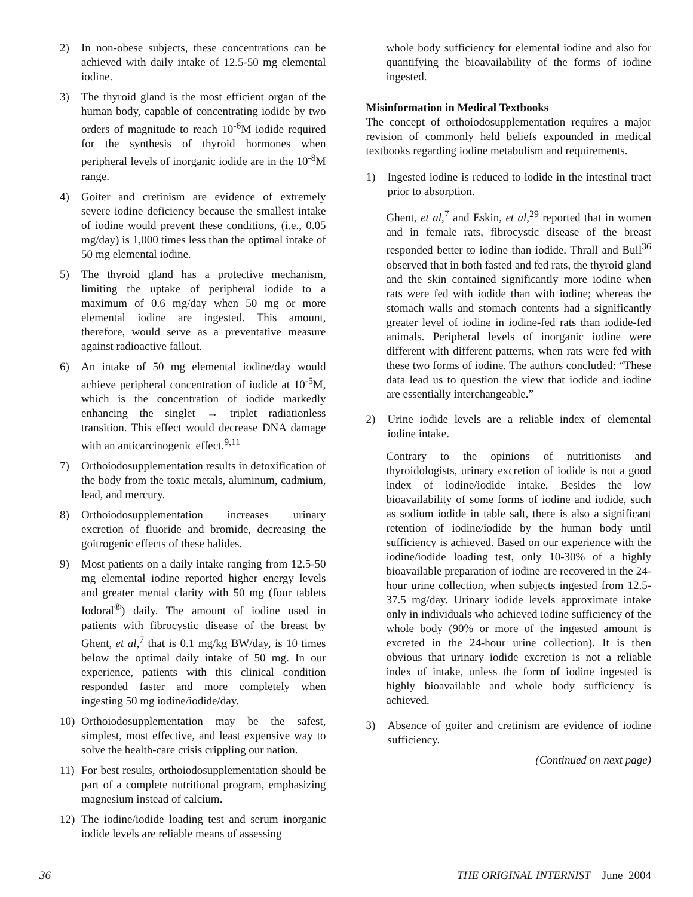2) In non-obese subjects, these concentrations can be achieved with daily intake of 12.5-50 mg elemental iodine.
3) The thyroid gland is the most efficient organ of the human body, capable of concentrating iodide by two orders of magnitude to reach 10<sup>-6</sup>M iodide required for the synthesis of thyroid hormones when peripheral levels of inorganic iodide are in the 10<sup>-8</sup>M range.
4) Goiter and cretinism are evidence of extremely severe iodine deficiency because the smallest intake of iodine would prevent these conditions, (i.e., 0.05 mg/day) is 1,000 times less than the optimal intake of 50 mg elemental iodine.
5) The thyroid gland has a protective mechanism, limiting the uptake of peripheral iodide to a maximum of 0.6 mg/day when 50 mg or more elemental iodine are ingested. This amount, therefore, would serve as a preventative measure against radioactive fallout.
6) An intake of 50 mg elemental iodine/day would achieve peripheral concentration of iodide at 10<sup>-5</sup>M, which is the concentration of iodide markedly enhancing the singlet → triplet radiationless transition. This effect would decrease DNA damage with an anticarcinogenic effect.<sup>9,11</sup>
7) Orthoiodosupplementation results in detoxification of the body from the toxic metals, aluminum, cadmium, lead, and mercury.
8) Orthoiodosupplementation increases urinary excretion of fluoride and bromide, decreasing the goitrogenic effects of these halides.
9) Most patients on a daily intake ranging from 12.5-50 mg elemental iodine reported higher energy levels and greater mental clarity with 50 mg (four tablets Iodoral<sup>®</sup>) daily. The amount of iodine used in patients with fibrocystic disease of the breast by Ghent, et al,<sup>7</sup> that is 0.1 mg/kg BW/day, is 10 times below the optimal daily intake of 50 mg. In our experience, patients with this clinical condition responded faster and more completely when ingesting 50 mg iodine/iodide/day.
10) Orthoiodosupplementation may be the safest, simplest, most effective, and least expensive way to solve the health-care crisis crippling our nation.
11) For best results, orthoiodosupplementation should be part of a complete nutritional program, emphasizing magnesium instead of calcium.
12) The iodine/iodide loading test and serum inorganic iodide levels are reliable means of assessing
whole body sufficiency for elemental iodine and also for quantifying the bioavailability of the forms of iodine ingested.
Misinformation in Medical Textbooks
The concept of orthoiodosupplementation requires a major revision of commonly held beliefs expounded in medical textbooks regarding iodine metabolism and requirements.
1) Ingested iodine is reduced to iodide in the intestinal tract prior to absorption.
Ghent, et al,<sup>7</sup> and Eskin, et al,<sup>29</sup> reported that in women and in female rats, fibrocystic disease of the breast responded better to iodine than iodide. Thrall and Bull<sup>36</sup> observed that in both fasted and fed rats, the thyroid gland and the skin contained significantly more iodine when rats were fed with iodide than with iodine; whereas the stomach walls and stomach contents had a significantly greater level of iodine in iodine-fed rats than iodide-fed animals. Peripheral levels of inorganic iodine were different with different patterns, when rats were fed with these two forms of iodine. The authors concluded: “These data lead us to question the view that iodide and iodine are essentially interchangeable.”
2) Urine iodide levels are a reliable index of elemental iodine intake.
Contrary to the opinions of nutritionists and thyroidologists, urinary excretion of iodide is not a good index of iodine/iodide intake. Besides the low bioavailability of some forms of iodine and iodide, such as sodium iodide in table salt, there is also a significant retention of iodine/iodide by the human body until sufficiency is achieved. Based on our experience with the iodine/iodide loading test, only 10-30% of a highly bioavailable preparation of iodine are recovered in the 24-hour urine collection, when subjects ingested from 12.5-37.5 mg/day. Urinary iodide levels approximate intake only in individuals who achieved iodine sufficiency of the whole body (90% or more of the ingested amount is excreted in the 24-hour urine collection). It is then obvious that urinary iodide excretion is not a reliable index of intake, unless the form of iodine ingested is highly bioavailable and whole body sufficiency is achieved.
3) Absence of goiter and cretinism are evidence of iodine sufficiency.
(Continued on next page)
36 THE ORIGINAL INTERNIST June 2004